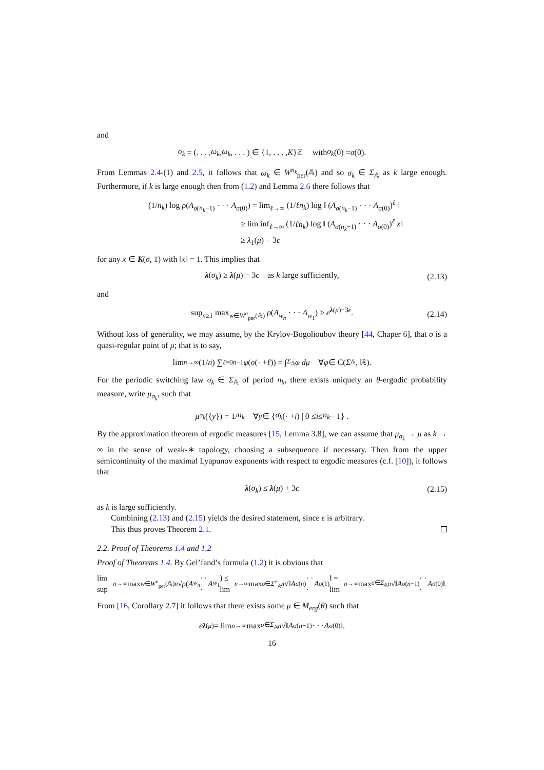and
σ<sub>k</sub> = (. . . , ω<sub>k</sub>, ω<sub>k</sub>, . . . ) ∈ {1, . . . , K }<sup>ℤ</sup> with σ<sub>k</sub> (0) = σ (0).
From Lemmas 2.4-(1) and 2.5, it follows that ω<sub>k</sub> ∈ W<sup>n<sub>k</sub></sup><sub>per</sub>(𝔸) and so σ<sub>k</sub> ∈ Σ<sub>𝔸</sub> as k large enough. Furthermore, if k is large enough then from (1.2) and Lemma 2.6 there follows that
(1/n<sub>k</sub>) log ρ(A<sub>σ(n<sub>k</sub>−1)</sub> · · · A<sub>σ(0)</sub>) = lim<sub>ℓ→∞</sub> (1/ℓn<sub>k</sub>) log ‖ (A<sub>σ(n<sub>k</sub>−1)</sub> · · · A<sub>σ(0)</sub>)<sup>ℓ</sup> ‖
≥ lim inf<sub>ℓ→∞</sub> (1/ℓn<sub>k</sub>) log ‖ (A<sub>σ(n<sub>k</sub>−1)</sub> · · · A<sub>σ(0)</sub>)<sup>ℓ</sup> x‖
≥ λ<sub>1</sub>(μ) − 3ϵ
for any x ∈ K(σ, 1) with ‖x‖ = 1. This implies that
λ(σ<sub>k</sub>) ≥ λ(μ) − 3ϵ as k large sufficiently, (2.13)
and
sup<sub>n≥1</sub> max<sub>w∈W<sup>n</sup><sub>per</sub>(𝔸)</sub> ρ(A<sub>w<sub>n</sub></sub> · · · A<sub>w<sub>1</sub></sub>) ≥ e<sup>λ(μ)−3ϵ</sup>. (2.14)
Without loss of generality, we may assume, by the Krylov-Bogolioubov theory [44, Chaper 6], that σ is a quasi-regular point of μ; that is to say,
lim<sub>n→∞</sub> (1/ n) ∑<sub>ℓ=0</sub><sup>n−1</sup> φ (σ (· + ℓ)) = ∫<sub>Σ<sub>𝔸</sub></sub> φ dμ ∀ φ ∈ C(Σ<sub>𝔸</sub>, ℝ).
For the periodic switching law σ<sub>k</sub> ∈ Σ<sub>𝔸</sub> of period n<sub>k</sub>, there exists uniquely an θ-ergodic probability measure, write μ<sub>σ<sub>k</sub></sub>, such that
μ<sub>σ<sub>k</sub></sub> ({ y }) = 1/ n<sub>k</sub> ∀ y ∈ { σ<sub>k</sub> (· + i) | 0 ≤ i ≤ n<sub>k</sub> − 1} .
By the approximation theorem of ergodic measures [15, Lemma 3.8], we can assume that μ<sub>σ<sub>k</sub></sub> → μ as k → ∞ in the sense of weak-∗ topology, choosing a subsequence if necessary. Then from the upper semicontinuity of the maximal Lyapunov exponents with respect to ergodic measures (c.f. [10]), it follows that
λ(σ<sub>k</sub>) ≤ λ(μ) + 3ϵ (2.15)
as k is large sufficiently.
Combining (2.13) and (2.15) yields the desired statement, since ϵ is arbitrary.
This thus proves Theorem 2.1.
2.2. Proof of Theorems 1.4 and 1.2
Proof of Theorems 1.4. By Gel’fand’s formula (1.2) it is obvious that
lim sup<sub>n→∞</sub> max<sub>w∈W<sup>n</sup><sub>per</sub>(𝔸)</sub> <sup>n</sup> √ ρ (A<sub>w<sub>n</sub></sub> · · · A<sub>w<sub>1</sub></sub>) ≤ lim<sub>n→∞</sub> max<sub>σ∈Σ<sup>+</sup><sub>𝔸</sub></sub> <sup>n</sup> √‖ A<sub>σ(n)</sub> · · · A<sub>σ(1)</sub>‖ = lim<sub>n→∞</sub> max<sub>σ∈Σ<sub>𝔸</sub></sub> <sup>n</sup> √‖ A<sub>σ(n−1)</sub> · · · A<sub>σ(0)</sub>‖.
From [16, Corollary 2.7] it follows that there exists some μ ∈ M<sub>erg</sub>(θ) such that
e<sup>λ(μ)</sup> = lim<sub>n→∞</sub> max<sub>σ∈Σ<sub>𝔸</sub></sub> <sup>n</sup> √‖ A<sub>σ(n−1)</sub> · · · A<sub>σ(0)</sub>‖.
16